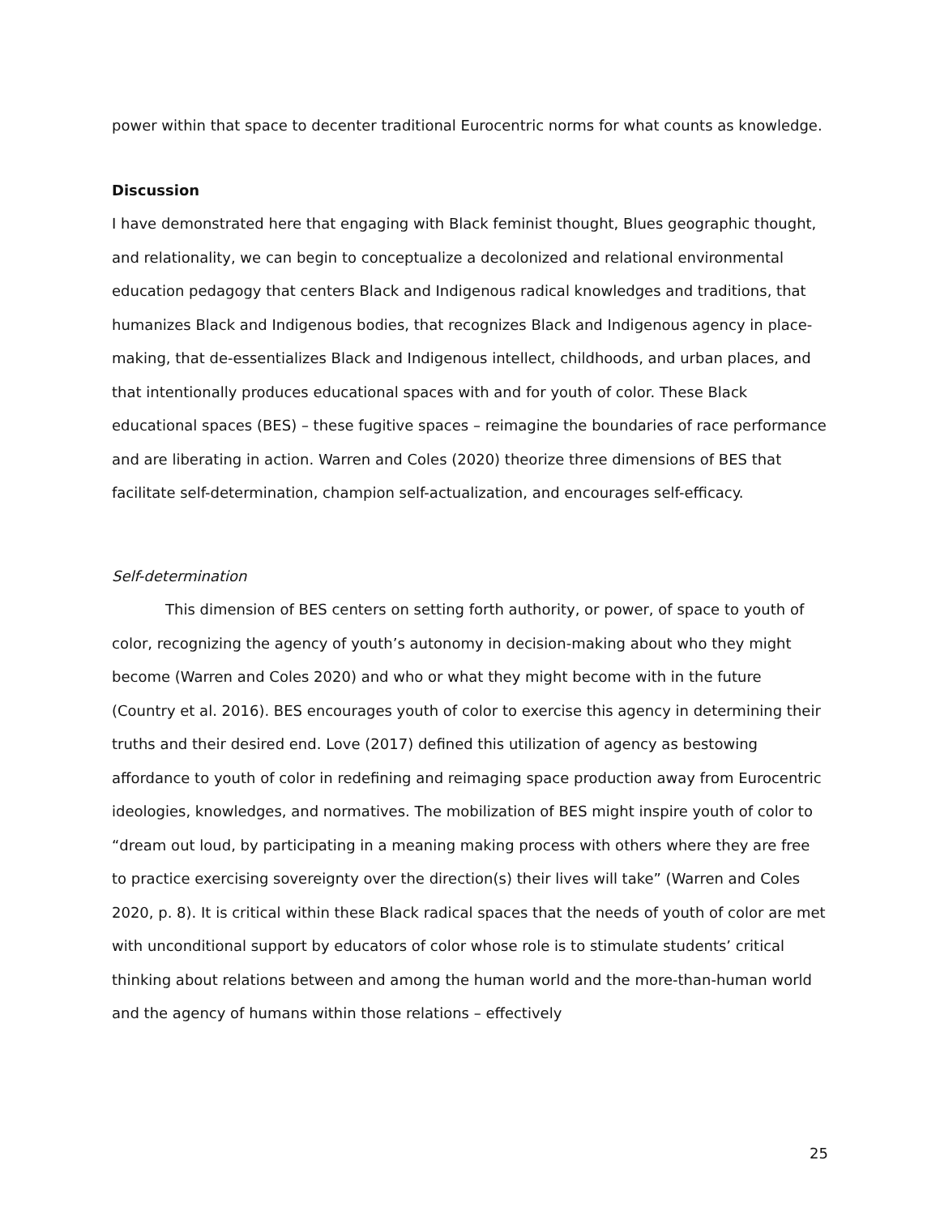power within that space to decenter traditional Eurocentric norms for what counts as knowledge.
Discussion
I have demonstrated here that engaging with Black feminist thought, Blues geographic thought, and relationality, we can begin to conceptualize a decolonized and relational environmental education pedagogy that centers Black and Indigenous radical knowledges and traditions, that humanizes Black and Indigenous bodies, that recognizes Black and Indigenous agency in place-making, that de-essentializes Black and Indigenous intellect, childhoods, and urban places, and that intentionally produces educational spaces with and for youth of color. These Black educational spaces (BES) – these fugitive spaces – reimagine the boundaries of race performance and are liberating in action. Warren and Coles (2020) theorize three dimensions of BES that facilitate self-determination, champion self-actualization, and encourages self-efficacy.
Self-determination
This dimension of BES centers on setting forth authority, or power, of space to youth of color, recognizing the agency of youth’s autonomy in decision-making about who they might become (Warren and Coles 2020) and who or what they might become with in the future (Country et al. 2016). BES encourages youth of color to exercise this agency in determining their truths and their desired end. Love (2017) defined this utilization of agency as bestowing affordance to youth of color in redefining and reimaging space production away from Eurocentric ideologies, knowledges, and normatives. The mobilization of BES might inspire youth of color to “dream out loud, by participating in a meaning making process with others where they are free to practice exercising sovereignty over the direction(s) their lives will take” (Warren and Coles 2020, p. 8). It is critical within these Black radical spaces that the needs of youth of color are met with unconditional support by educators of color whose role is to stimulate students’ critical thinking about relations between and among the human world and the more-than-human world and the agency of humans within those relations – effectively
25